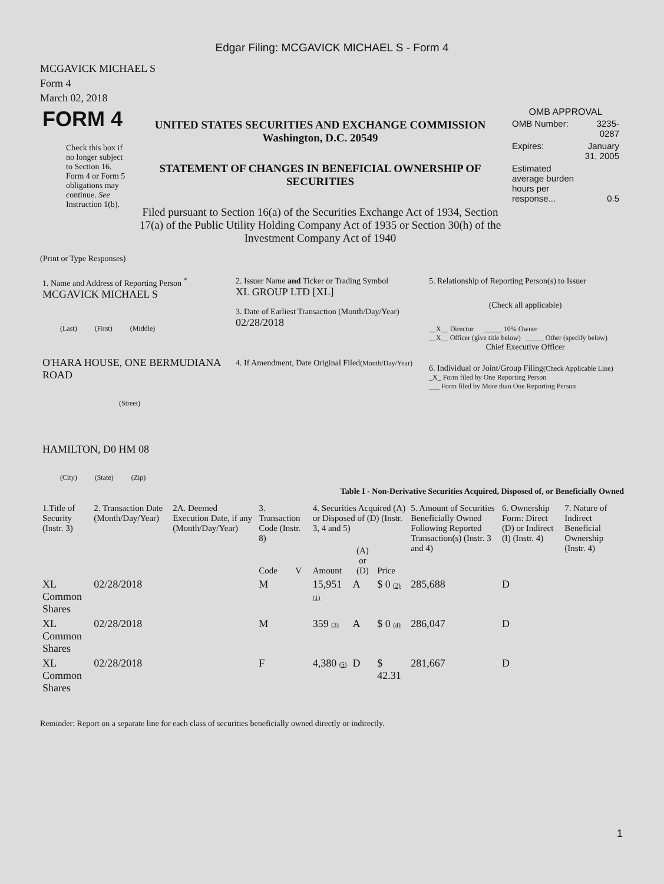Edgar Filing: MCGAVICK MICHAEL S - Form 4
MCGAVICK MICHAEL S
Form 4
March 02, 2018
| FORM 4 Check this box if no longer subject to Section 16. Form 4 or Form 5 obligations may continue. See Instruction 1(b). | UNITED STATES SECURITIES AND EXCHANGE COMMISSION Washington, D.C. 20549 STATEMENT OF CHANGES IN BENEFICIAL OWNERSHIP OF SECURITIES Filed pursuant to Section 16(a) of the Securities Exchange Act of 1934, Section 17(a) of the Public Utility Holding Company Act of 1935 or Section 30(h) of the Investment Company Act of 1940 | OMB APPROVAL / OMB Number: / 3235-0287 / / Expires: / January 31, 2005 / / Estimated average burden hours per response... / 0.5 / |
(Print or Type Responses)
| 1. Name and Address of Reporting Person <sup>*</sup> MCGAVICK MICHAEL S (Last) (First) (Middle) O'HARA HOUSE, ONE BERMUDIANA ROAD (Street) HAMILTON, D0 HM 08 (City) (State) (Zip) | 2. Issuer Name and Ticker or Trading Symbol XL GROUP LTD [XL] 3. Date of Earliest Transaction (Month/Day/Year) 02/28/2018 4. If Amendment, Date Original Filed (Month/Day/Year) | 5. Relationship of Reporting Person(s) to Issuer (Check all applicable) __X__ Director _____ 10% Owner __X__ Officer (give title below) _____ Other (specify below) Chief Executive Officer 6. Individual or Joint/Group Filing (Check Applicable Line) _X_ Form filed by One Reporting Person ___ Form filed by More than One Reporting Person |
Table I - Non-Derivative Securities Acquired, Disposed of, or Beneficially Owned
| 1.Title of Security (Instr. 3) | 2. Transaction Date (Month/Day/Year) | 2A. Deemed Execution Date, if any (Month/Day/Year) | 3. Transaction Code (Instr. 8) | | 4. Securities Acquired (A) or Disposed of (D) (Instr. 3, 4 and 5) | | | 5. Amount of Securities Beneficially Owned Following Reported Transaction(s) (Instr. 3 and 4) | 6. Ownership Form: Direct (D) or Indirect (I) (Instr. 4) | 7. Nature of Indirect Beneficial Ownership (Instr. 4) |
| --- | --- | --- | --- | --- | --- | --- | --- | --- | --- | --- |
| | | | Code | V | Amount | (A) or (D) | Price | | | |
| XL Common Shares | 02/28/2018 | | M | | 15,951 (1) | A | $ 0 (2) | 285,688 | D | |
| XL Common Shares | 02/28/2018 | | M | | 359 (3) | A | $ 0 (4) | 286,047 | D | |
| XL Common Shares | 02/28/2018 | | F | | 4,380 (5) | D | $ 42.31 | 281,667 | D | |
Reminder: Report on a separate line for each class of securities beneficially owned directly or indirectly.
1